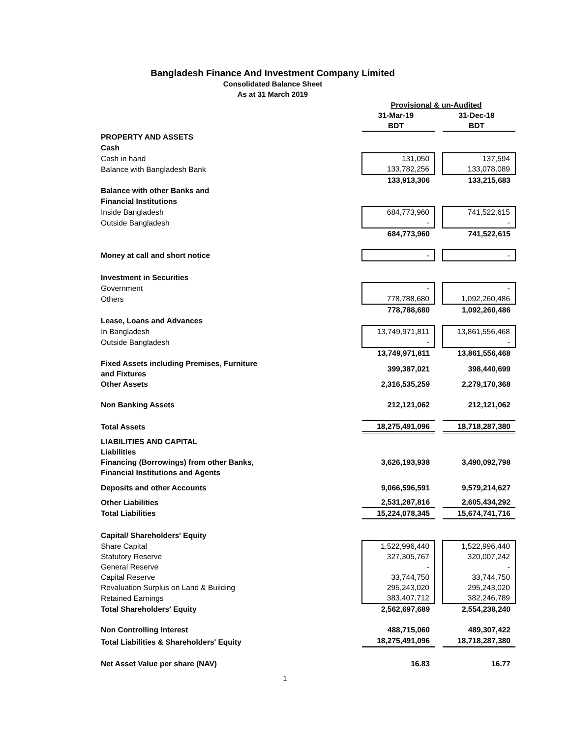Bangladesh Finance And Investment Company Limited
Consolidated Balance Sheet
As at 31 March 2019
| | Provisional & un-Audited | | |
| | 31-Mar-19 | | 31-Dec-18 |
| | BDT | | BDT |
| PROPERTY AND ASSETS | | | |
| Cash | | | |
| Cash in hand | 131,050 | | 137,594 |
| Balance with Bangladesh Bank | 133,782,256 | | 133,078,089 |
| | 133,913,306 | | 133,215,683 |
| Balance with other Banks and | | | |
| Financial Institutions | | | |
| Inside Bangladesh | 684,773,960 | | 741,522,615 |
| Outside Bangladesh | - | | - |
| | 684,773,960 | | 741,522,615 |
| Money at call and short notice | - | | - |
| Investment in Securities | | | |
| Government | - | | - |
| Others | 778,788,680 | | 1,092,260,486 |
| | 778,788,680 | | 1,092,260,486 |
| Lease, Loans and Advances | | | |
| In Bangladesh | 13,749,971,811 | | 13,861,556,468 |
| Outside Bangladesh | - | | - |
| | 13,749,971,811 | | 13,861,556,468 |
| Fixed Assets including Premises, Furniture and Fixtures | 399,387,021 | | 398,440,699 |
| Other Assets | 2,316,535,259 | | 2,279,170,368 |
| Non Banking Assets | 212,121,062 | | 212,121,062 |
| Total Assets | 18,275,491,096 | | 18,718,287,380 |
| LIABILITIES AND CAPITAL | | | |
| Liabilities | | | |
| Financing (Borrowings) from other Banks, Financial Institutions and Agents | 3,626,193,938 | | 3,490,092,798 |
| Deposits and other Accounts | 9,066,596,591 | | 9,579,214,627 |
| Other Liabilities | 2,531,287,816 | | 2,605,434,292 |
| Total Liabilities | 15,224,078,345 | | 15,674,741,716 |
| Capital/ Shareholders' Equity | | | |
| Share Capital | 1,522,996,440 | | 1,522,996,440 |
| Statutory Reserve | 327,305,767 | | 320,007,242 |
| General Reserve | - | | - |
| Capital Reserve | 33,744,750 | | 33,744,750 |
| Revaluation Surplus on Land & Building | 295,243,020 | | 295,243,020 |
| Retained Earnings | 383,407,712 | | 382,246,789 |
| Total Shareholders' Equity | 2,562,697,689 | | 2,554,238,240 |
| Non Controlling Interest | 488,715,060 | | 489,307,422 |
| Total Liabilities & Shareholders' Equity | 18,275,491,096 | | 18,718,287,380 |
| Net Asset Value per share (NAV) | 16.83 | | 16.77 |
1